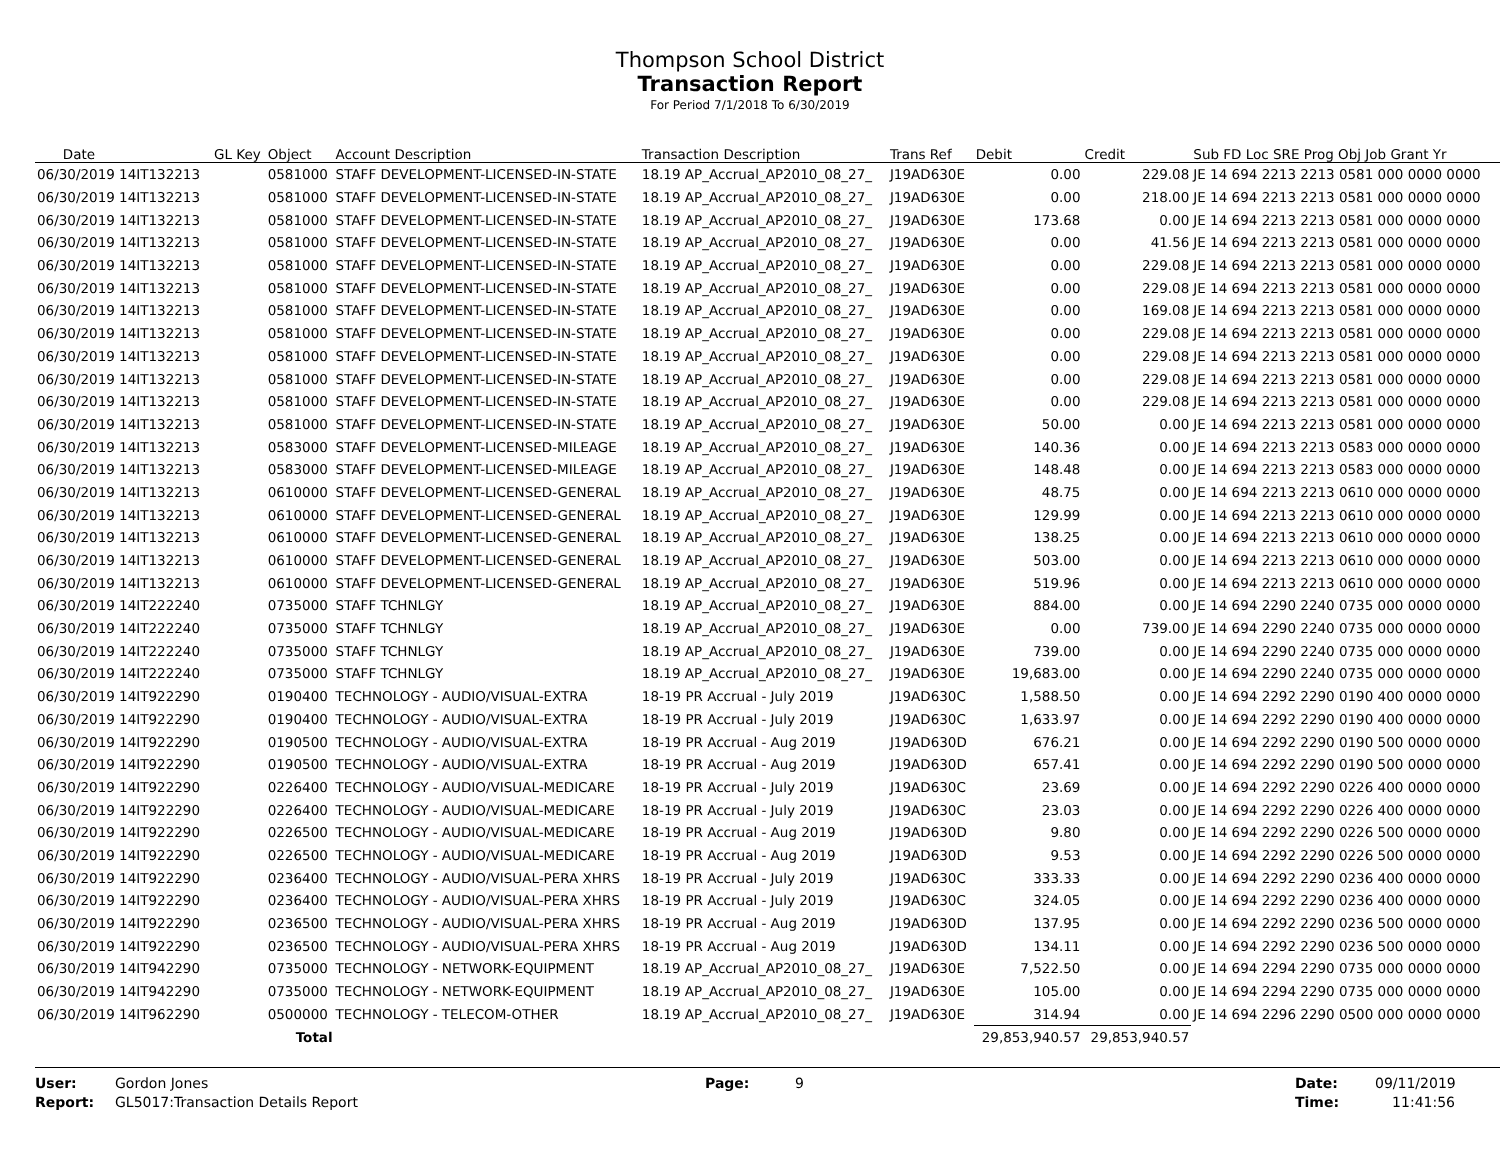Thompson School District
Transaction Report
For Period 7/1/2018 To 6/30/2019
| Date | GL Key | Object | Account Description | Transaction Description | Trans Ref | Debit | Credit | Sub FD Loc SRE Prog Obj Job Grant Yr |
| --- | --- | --- | --- | --- | --- | --- | --- | --- |
| 06/30/2019 14IT132213 | | 0581000 | STAFF DEVELOPMENT-LICENSED-IN-STATE | 18.19 AP_Accrual_AP2010_08_27_ | J19AD630E | 0.00 | 229.08 | JE 14 694 2213 2213 0581 000 0000 0000 |
| 06/30/2019 14IT132213 | | 0581000 | STAFF DEVELOPMENT-LICENSED-IN-STATE | 18.19 AP_Accrual_AP2010_08_27_ | J19AD630E | 0.00 | 218.00 | JE 14 694 2213 2213 0581 000 0000 0000 |
| 06/30/2019 14IT132213 | | 0581000 | STAFF DEVELOPMENT-LICENSED-IN-STATE | 18.19 AP_Accrual_AP2010_08_27_ | J19AD630E | 173.68 | 0.00 | JE 14 694 2213 2213 0581 000 0000 0000 |
| 06/30/2019 14IT132213 | | 0581000 | STAFF DEVELOPMENT-LICENSED-IN-STATE | 18.19 AP_Accrual_AP2010_08_27_ | J19AD630E | 0.00 | 41.56 | JE 14 694 2213 2213 0581 000 0000 0000 |
| 06/30/2019 14IT132213 | | 0581000 | STAFF DEVELOPMENT-LICENSED-IN-STATE | 18.19 AP_Accrual_AP2010_08_27_ | J19AD630E | 0.00 | 229.08 | JE 14 694 2213 2213 0581 000 0000 0000 |
| 06/30/2019 14IT132213 | | 0581000 | STAFF DEVELOPMENT-LICENSED-IN-STATE | 18.19 AP_Accrual_AP2010_08_27_ | J19AD630E | 0.00 | 229.08 | JE 14 694 2213 2213 0581 000 0000 0000 |
| 06/30/2019 14IT132213 | | 0581000 | STAFF DEVELOPMENT-LICENSED-IN-STATE | 18.19 AP_Accrual_AP2010_08_27_ | J19AD630E | 0.00 | 169.08 | JE 14 694 2213 2213 0581 000 0000 0000 |
| 06/30/2019 14IT132213 | | 0581000 | STAFF DEVELOPMENT-LICENSED-IN-STATE | 18.19 AP_Accrual_AP2010_08_27_ | J19AD630E | 0.00 | 229.08 | JE 14 694 2213 2213 0581 000 0000 0000 |
| 06/30/2019 14IT132213 | | 0581000 | STAFF DEVELOPMENT-LICENSED-IN-STATE | 18.19 AP_Accrual_AP2010_08_27_ | J19AD630E | 0.00 | 229.08 | JE 14 694 2213 2213 0581 000 0000 0000 |
| 06/30/2019 14IT132213 | | 0581000 | STAFF DEVELOPMENT-LICENSED-IN-STATE | 18.19 AP_Accrual_AP2010_08_27_ | J19AD630E | 0.00 | 229.08 | JE 14 694 2213 2213 0581 000 0000 0000 |
| 06/30/2019 14IT132213 | | 0581000 | STAFF DEVELOPMENT-LICENSED-IN-STATE | 18.19 AP_Accrual_AP2010_08_27_ | J19AD630E | 0.00 | 229.08 | JE 14 694 2213 2213 0581 000 0000 0000 |
| 06/30/2019 14IT132213 | | 0581000 | STAFF DEVELOPMENT-LICENSED-IN-STATE | 18.19 AP_Accrual_AP2010_08_27_ | J19AD630E | 50.00 | 0.00 | JE 14 694 2213 2213 0581 000 0000 0000 |
| 06/30/2019 14IT132213 | | 0583000 | STAFF DEVELOPMENT-LICENSED-MILEAGE | 18.19 AP_Accrual_AP2010_08_27_ | J19AD630E | 140.36 | 0.00 | JE 14 694 2213 2213 0583 000 0000 0000 |
| 06/30/2019 14IT132213 | | 0583000 | STAFF DEVELOPMENT-LICENSED-MILEAGE | 18.19 AP_Accrual_AP2010_08_27_ | J19AD630E | 148.48 | 0.00 | JE 14 694 2213 2213 0583 000 0000 0000 |
| 06/30/2019 14IT132213 | | 0610000 | STAFF DEVELOPMENT-LICENSED-GENERAL | 18.19 AP_Accrual_AP2010_08_27_ | J19AD630E | 48.75 | 0.00 | JE 14 694 2213 2213 0610 000 0000 0000 |
| 06/30/2019 14IT132213 | | 0610000 | STAFF DEVELOPMENT-LICENSED-GENERAL | 18.19 AP_Accrual_AP2010_08_27_ | J19AD630E | 129.99 | 0.00 | JE 14 694 2213 2213 0610 000 0000 0000 |
| 06/30/2019 14IT132213 | | 0610000 | STAFF DEVELOPMENT-LICENSED-GENERAL | 18.19 AP_Accrual_AP2010_08_27_ | J19AD630E | 138.25 | 0.00 | JE 14 694 2213 2213 0610 000 0000 0000 |
| 06/30/2019 14IT132213 | | 0610000 | STAFF DEVELOPMENT-LICENSED-GENERAL | 18.19 AP_Accrual_AP2010_08_27_ | J19AD630E | 503.00 | 0.00 | JE 14 694 2213 2213 0610 000 0000 0000 |
| 06/30/2019 14IT132213 | | 0610000 | STAFF DEVELOPMENT-LICENSED-GENERAL | 18.19 AP_Accrual_AP2010_08_27_ | J19AD630E | 519.96 | 0.00 | JE 14 694 2213 2213 0610 000 0000 0000 |
| 06/30/2019 14IT222240 | | 0735000 | STAFF TCHNLGY | 18.19 AP_Accrual_AP2010_08_27_ | J19AD630E | 884.00 | 0.00 | JE 14 694 2290 2240 0735 000 0000 0000 |
| 06/30/2019 14IT222240 | | 0735000 | STAFF TCHNLGY | 18.19 AP_Accrual_AP2010_08_27_ | J19AD630E | 0.00 | 739.00 | JE 14 694 2290 2240 0735 000 0000 0000 |
| 06/30/2019 14IT222240 | | 0735000 | STAFF TCHNLGY | 18.19 AP_Accrual_AP2010_08_27_ | J19AD630E | 739.00 | 0.00 | JE 14 694 2290 2240 0735 000 0000 0000 |
| 06/30/2019 14IT222240 | | 0735000 | STAFF TCHNLGY | 18.19 AP_Accrual_AP2010_08_27_ | J19AD630E | 19,683.00 | 0.00 | JE 14 694 2290 2240 0735 000 0000 0000 |
| 06/30/2019 14IT922290 | | 0190400 | TECHNOLOGY - AUDIO/VISUAL-EXTRA | 18-19 PR Accrual - July 2019 | J19AD630C | 1,588.50 | 0.00 | JE 14 694 2292 2290 0190 400 0000 0000 |
| 06/30/2019 14IT922290 | | 0190400 | TECHNOLOGY - AUDIO/VISUAL-EXTRA | 18-19 PR Accrual - July 2019 | J19AD630C | 1,633.97 | 0.00 | JE 14 694 2292 2290 0190 400 0000 0000 |
| 06/30/2019 14IT922290 | | 0190500 | TECHNOLOGY - AUDIO/VISUAL-EXTRA | 18-19 PR Accrual - Aug 2019 | J19AD630D | 676.21 | 0.00 | JE 14 694 2292 2290 0190 500 0000 0000 |
| 06/30/2019 14IT922290 | | 0190500 | TECHNOLOGY - AUDIO/VISUAL-EXTRA | 18-19 PR Accrual - Aug 2019 | J19AD630D | 657.41 | 0.00 | JE 14 694 2292 2290 0190 500 0000 0000 |
| 06/30/2019 14IT922290 | | 0226400 | TECHNOLOGY - AUDIO/VISUAL-MEDICARE | 18-19 PR Accrual - July 2019 | J19AD630C | 23.69 | 0.00 | JE 14 694 2292 2290 0226 400 0000 0000 |
| 06/30/2019 14IT922290 | | 0226400 | TECHNOLOGY - AUDIO/VISUAL-MEDICARE | 18-19 PR Accrual - July 2019 | J19AD630C | 23.03 | 0.00 | JE 14 694 2292 2290 0226 400 0000 0000 |
| 06/30/2019 14IT922290 | | 0226500 | TECHNOLOGY - AUDIO/VISUAL-MEDICARE | 18-19 PR Accrual - Aug 2019 | J19AD630D | 9.80 | 0.00 | JE 14 694 2292 2290 0226 500 0000 0000 |
| 06/30/2019 14IT922290 | | 0226500 | TECHNOLOGY - AUDIO/VISUAL-MEDICARE | 18-19 PR Accrual - Aug 2019 | J19AD630D | 9.53 | 0.00 | JE 14 694 2292 2290 0226 500 0000 0000 |
| 06/30/2019 14IT922290 | | 0236400 | TECHNOLOGY - AUDIO/VISUAL-PERA XHRS | 18-19 PR Accrual - July 2019 | J19AD630C | 333.33 | 0.00 | JE 14 694 2292 2290 0236 400 0000 0000 |
| 06/30/2019 14IT922290 | | 0236400 | TECHNOLOGY - AUDIO/VISUAL-PERA XHRS | 18-19 PR Accrual - July 2019 | J19AD630C | 324.05 | 0.00 | JE 14 694 2292 2290 0236 400 0000 0000 |
| 06/30/2019 14IT922290 | | 0236500 | TECHNOLOGY - AUDIO/VISUAL-PERA XHRS | 18-19 PR Accrual - Aug 2019 | J19AD630D | 137.95 | 0.00 | JE 14 694 2292 2290 0236 500 0000 0000 |
| 06/30/2019 14IT922290 | | 0236500 | TECHNOLOGY - AUDIO/VISUAL-PERA XHRS | 18-19 PR Accrual - Aug 2019 | J19AD630D | 134.11 | 0.00 | JE 14 694 2292 2290 0236 500 0000 0000 |
| 06/30/2019 14IT942290 | | 0735000 | TECHNOLOGY - NETWORK-EQUIPMENT | 18.19 AP_Accrual_AP2010_08_27_ | J19AD630E | 7,522.50 | 0.00 | JE 14 694 2294 2290 0735 000 0000 0000 |
| 06/30/2019 14IT942290 | | 0735000 | TECHNOLOGY - NETWORK-EQUIPMENT | 18.19 AP_Accrual_AP2010_08_27_ | J19AD630E | 105.00 | 0.00 | JE 14 694 2294 2290 0735 000 0000 0000 |
| 06/30/2019 14IT962290 | | 0500000 | TECHNOLOGY - TELECOM-OTHER | 18.19 AP_Accrual_AP2010_08_27_ | J19AD630E | 314.94 | 0.00 | JE 14 694 2296 2290 0500 000 0000 0000 |
| | | Total | | | | 29,853,940.57 | 29,853,940.57 | |
User:
Report:
Gordon Jones
GL5017:Transaction Details Report
Page: 9 Date:
Time:
09/11/2019
11:41:56